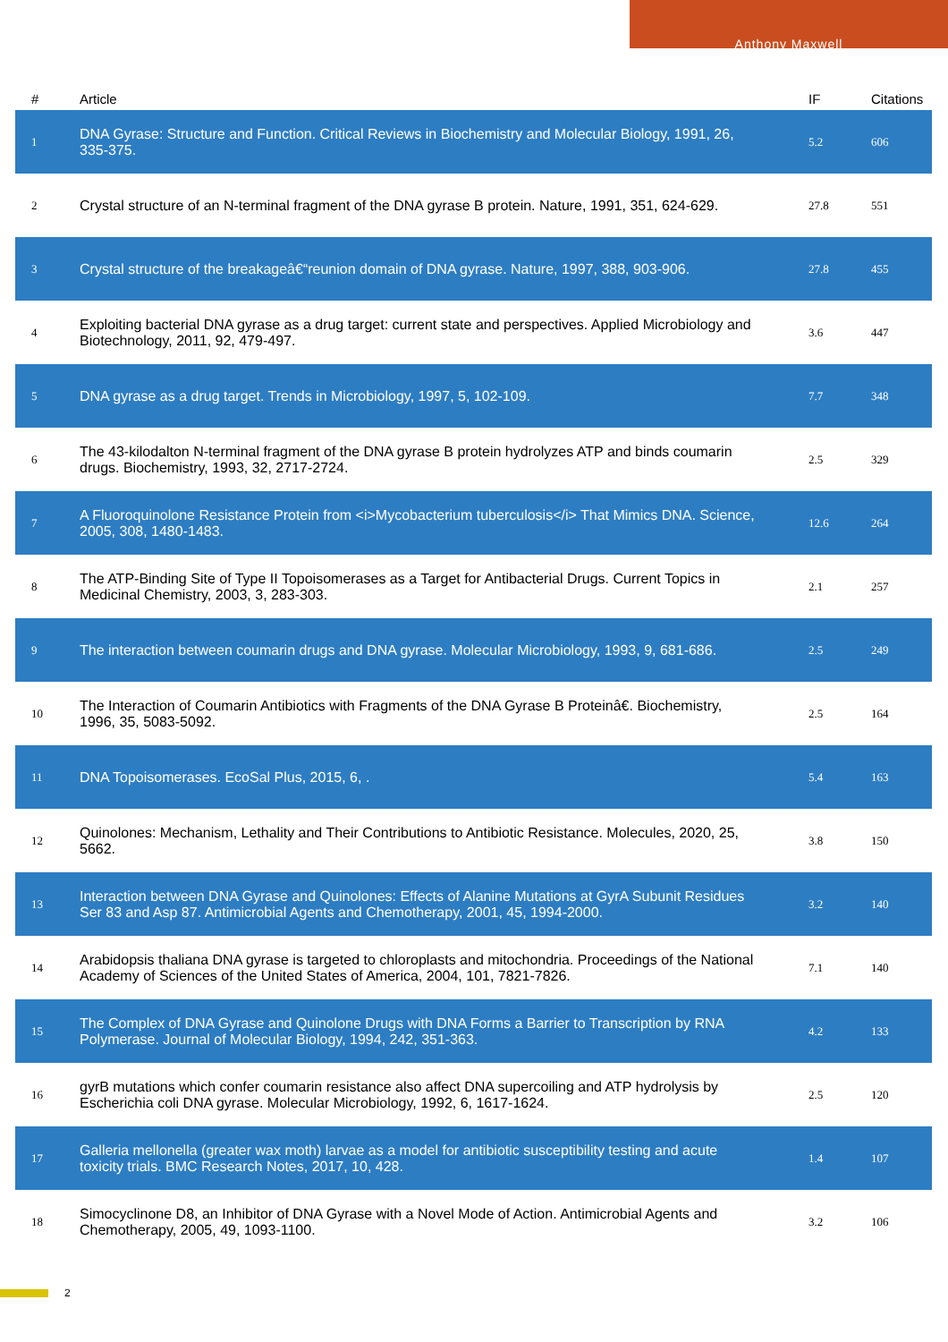Anthony Maxwell
| # | Article | IF | Citations |
| --- | --- | --- | --- |
| 1 | DNA Gyrase: Structure and Function. Critical Reviews in Biochemistry and Molecular Biology, 1991, 26, 335-375. | 5.2 | 606 |
| 2 | Crystal structure of an N-terminal fragment of the DNA gyrase B protein. Nature, 1991, 351, 624-629. | 27.8 | 551 |
| 3 | Crystal structure of the breakageâ€“reunion domain of DNA gyrase. Nature, 1997, 388, 903-906. | 27.8 | 455 |
| 4 | Exploiting bacterial DNA gyrase as a drug target: current state and perspectives. Applied Microbiology and Biotechnology, 2011, 92, 479-497. | 3.6 | 447 |
| 5 | DNA gyrase as a drug target. Trends in Microbiology, 1997, 5, 102-109. | 7.7 | 348 |
| 6 | The 43-kilodalton N-terminal fragment of the DNA gyrase B protein hydrolyzes ATP and binds coumarin drugs. Biochemistry, 1993, 32, 2717-2724. | 2.5 | 329 |
| 7 | A Fluoroquinolone Resistance Protein from <i>Mycobacterium tuberculosis</i> That Mimics DNA. Science, 2005, 308, 1480-1483. | 12.6 | 264 |
| 8 | The ATP-Binding Site of Type II Topoisomerases as a Target for Antibacterial Drugs. Current Topics in Medicinal Chemistry, 2003, 3, 283-303. | 2.1 | 257 |
| 9 | The interaction between coumarin drugs and DNA gyrase. Molecular Microbiology, 1993, 9, 681-686. | 2.5 | 249 |
| 10 | The Interaction of Coumarin Antibiotics with Fragments of the DNA Gyrase B Proteinâ€. Biochemistry, 1996, 35, 5083-5092. | 2.5 | 164 |
| 11 | DNA Topoisomerases. EcoSal Plus, 2015, 6, . | 5.4 | 163 |
| 12 | Quinolones: Mechanism, Lethality and Their Contributions to Antibiotic Resistance. Molecules, 2020, 25, 5662. | 3.8 | 150 |
| 13 | Interaction between DNA Gyrase and Quinolones: Effects of Alanine Mutations at GyrA Subunit Residues Ser 83 and Asp 87. Antimicrobial Agents and Chemotherapy, 2001, 45, 1994-2000. | 3.2 | 140 |
| 14 | Arabidopsis thaliana DNA gyrase is targeted to chloroplasts and mitochondria. Proceedings of the National Academy of Sciences of the United States of America, 2004, 101, 7821-7826. | 7.1 | 140 |
| 15 | The Complex of DNA Gyrase and Quinolone Drugs with DNA Forms a Barrier to Transcription by RNA Polymerase. Journal of Molecular Biology, 1994, 242, 351-363. | 4.2 | 133 |
| 16 | gyrB mutations which confer coumarin resistance also affect DNA supercoiling and ATP hydrolysis by Escherichia coli DNA gyrase. Molecular Microbiology, 1992, 6, 1617-1624. | 2.5 | 120 |
| 17 | Galleria mellonella (greater wax moth) larvae as a model for antibiotic susceptibility testing and acute toxicity trials. BMC Research Notes, 2017, 10, 428. | 1.4 | 107 |
| 18 | Simocyclinone D8, an Inhibitor of DNA Gyrase with a Novel Mode of Action. Antimicrobial Agents and Chemotherapy, 2005, 49, 1093-1100. | 3.2 | 106 |
2